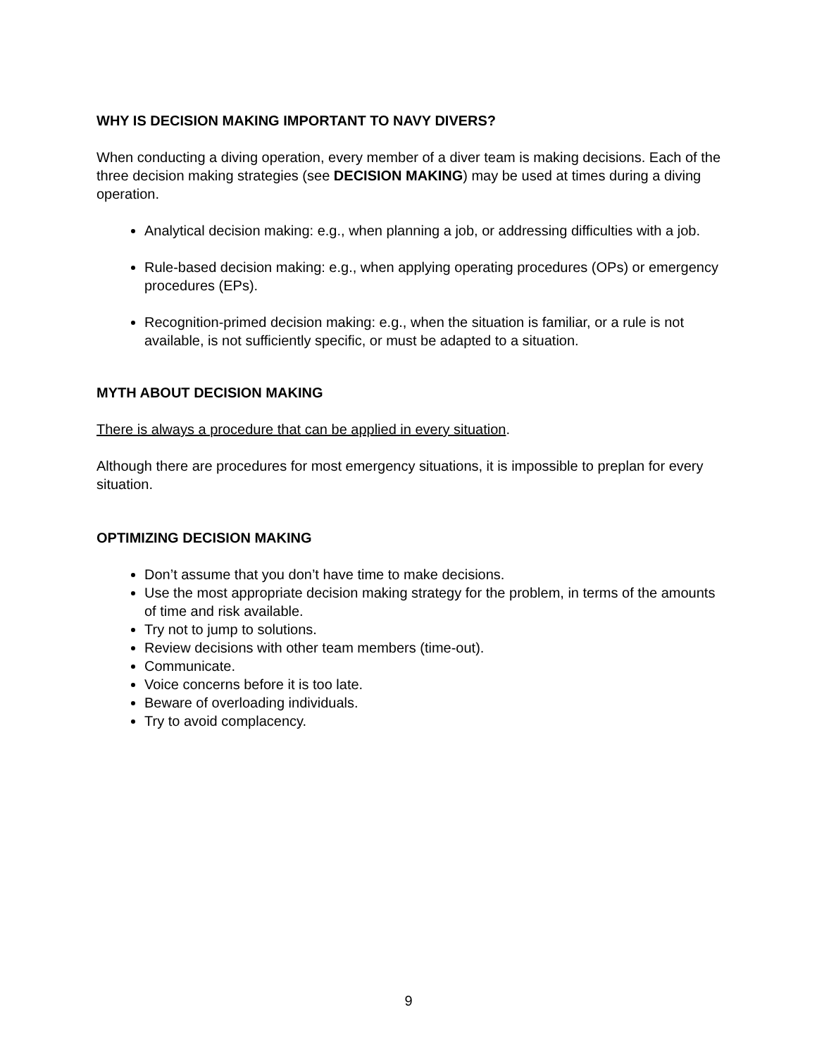WHY IS DECISION MAKING IMPORTANT TO NAVY DIVERS?
When conducting a diving operation, every member of a diver team is making decisions. Each of the three decision making strategies (see DECISION MAKING) may be used at times during a diving operation.
Analytical decision making: e.g., when planning a job, or addressing difficulties with a job.
Rule-based decision making: e.g., when applying operating procedures (OPs) or emergency procedures (EPs).
Recognition-primed decision making: e.g., when the situation is familiar, or a rule is not available, is not sufficiently specific, or must be adapted to a situation.
MYTH ABOUT DECISION MAKING
There is always a procedure that can be applied in every situation.
Although there are procedures for most emergency situations, it is impossible to preplan for every situation.
OPTIMIZING DECISION MAKING
Don’t assume that you don’t have time to make decisions.
Use the most appropriate decision making strategy for the problem, in terms of the amounts of time and risk available.
Try not to jump to solutions.
Review decisions with other team members (time-out).
Communicate.
Voice concerns before it is too late.
Beware of overloading individuals.
Try to avoid complacency.
9